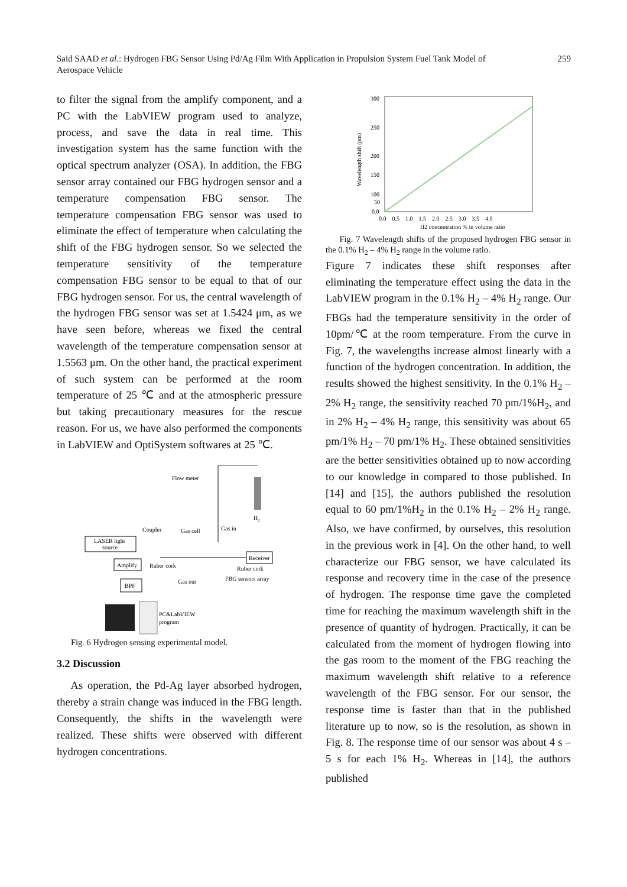Said SAAD et al.: Hydrogen FBG Sensor Using Pd/Ag Film With Application in Propulsion System Fuel Tank Model of
Aerospace Vehicle
259
to filter the signal from the amplify component, and a PC with the LabVIEW program used to analyze, process, and save the data in real time. This investigation system has the same function with the optical spectrum analyzer (OSA). In addition, the FBG sensor array contained our FBG hydrogen sensor and a temperature compensation FBG sensor. The temperature compensation FBG sensor was used to eliminate the effect of temperature when calculating the shift of the FBG hydrogen sensor. So we selected the temperature sensitivity of the temperature compensation FBG sensor to be equal to that of our FBG hydrogen sensor. For us, the central wavelength of the hydrogen FBG sensor was set at 1.5424 μm, as we have seen before, whereas we fixed the central wavelength of the temperature compensation sensor at 1.5563 μm. On the other hand, the practical experiment of such system can be performed at the room temperature of 25 ℃ and at the atmospheric pressure but taking precautionary measures for the rescue reason. For us, we have also performed the components in LabVIEW and OptiSystem softwares at 25 ℃.
Flow meter
Coupler
Gas cell
Gas in
H2
LASER light
source
Amplify
BPF
Receiver
Ruber cork
Ruber cork
Gas out
FBG sensors array
PC&LabVIEW
program
Fig. 6 Hydrogen sensing experimental model.
3.2 Discussion
As operation, the Pd-Ag layer absorbed hydrogen, thereby a strain change was induced in the FBG length. Consequently, the shifts in the wavelength were realized. These shifts were observed with different hydrogen concentrations.
300
250
200
150
100
50
0.0
0.0 0.5 1.0 1.5 2.0 2.5 3.0 3.5 4.0
H2 concentration % in volume ratio
Wavelength shift (pm)
Fig. 7 Wavelength shifts of the proposed hydrogen FBG sensor in the 0.1% H<sub>2</sub> – 4% H<sub>2</sub> range in the volume ratio.
Figure 7 indicates these shift responses after eliminating the temperature effect using the data in the LabVIEW program in the 0.1% H<sub>2</sub> – 4% H<sub>2</sub> range. Our FBGs had the temperature sensitivity in the order of 10pm/℃ at the room temperature. From the curve in Fig. 7, the wavelengths increase almost linearly with a function of the hydrogen concentration. In addition, the results showed the highest sensitivity. In the 0.1% H<sub>2</sub> – 2% H<sub>2</sub> range, the sensitivity reached 70 pm/1%H<sub>2</sub>, and in 2% H<sub>2</sub> – 4% H<sub>2</sub> range, this sensitivity was about 65 pm/1% H<sub>2</sub> – 70 pm/1% H<sub>2</sub>. These obtained sensitivities are the better sensitivities obtained up to now according to our knowledge in compared to those published. In [14] and [15], the authors published the resolution equal to 60 pm/1%H<sub>2</sub> in the 0.1% H<sub>2</sub> – 2% H<sub>2</sub> range. Also, we have confirmed, by ourselves, this resolution in the previous work in [4]. On the other hand, to well characterize our FBG sensor, we have calculated its response and recovery time in the case of the presence of hydrogen. The response time gave the completed time for reaching the maximum wavelength shift in the presence of quantity of hydrogen. Practically, it can be calculated from the moment of hydrogen flowing into the gas room to the moment of the FBG reaching the maximum wavelength shift relative to a reference wavelength of the FBG sensor. For our sensor, the response time is faster than that in the published literature up to now, so is the resolution, as shown in Fig. 8. The response time of our sensor was about 4 s – 5 s for each 1% H<sub>2</sub>. Whereas in [14], the authors published